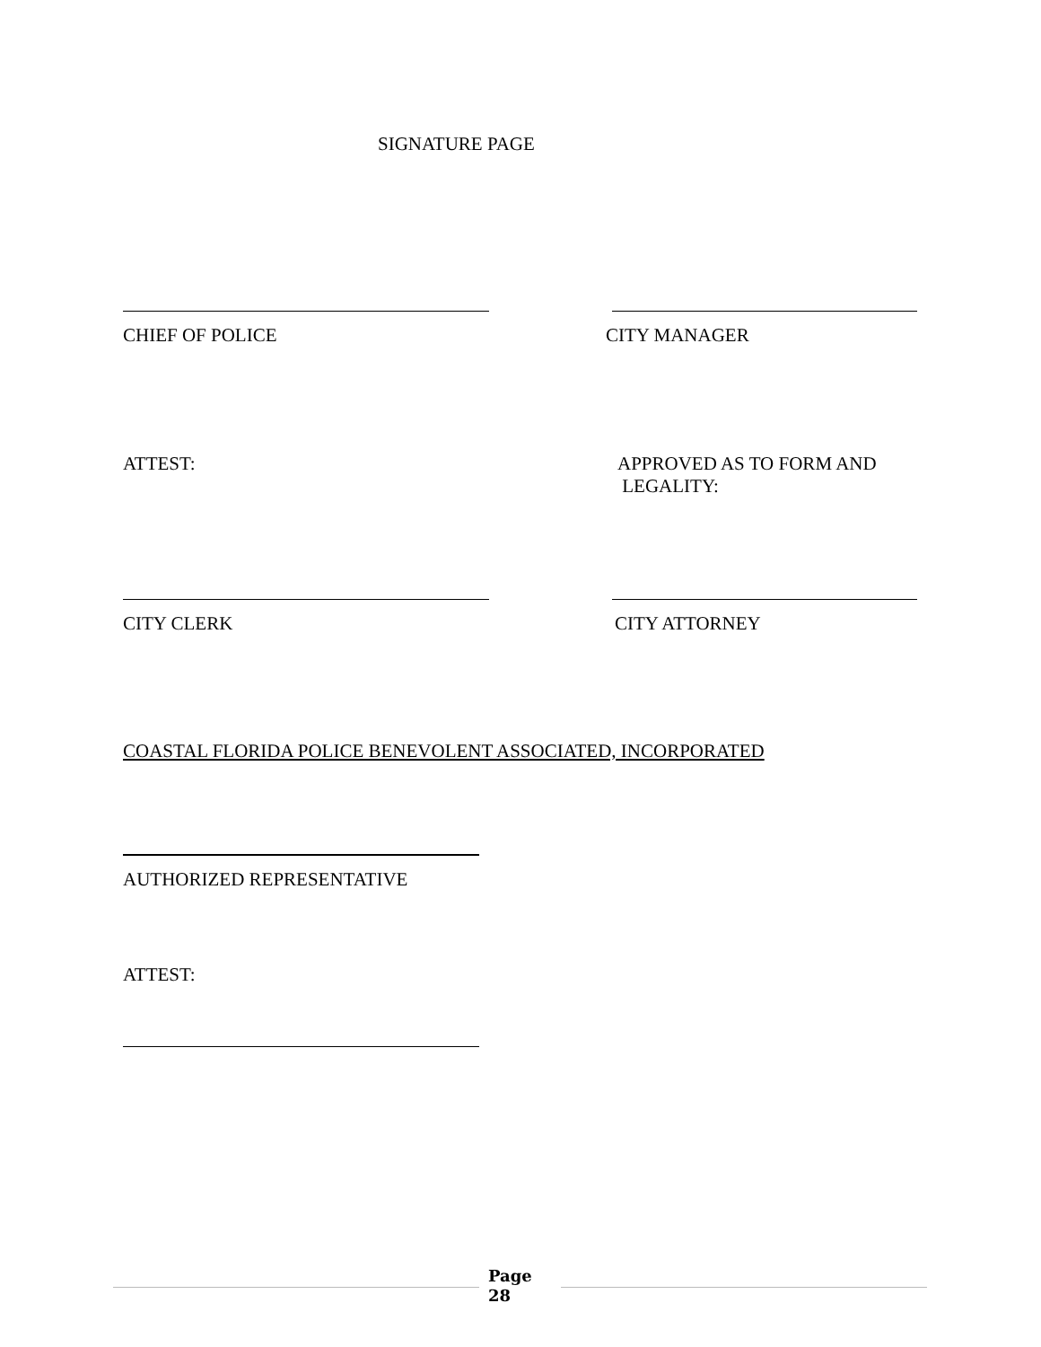SIGNATURE PAGE
CHIEF OF POLICE CITY MANAGER
ATTEST:
APPROVED AS TO FORM AND
LEGALITY:
CITY CLERK CITY ATTORNEY
COASTAL FLORIDA POLICE BENEVOLENT ASSOCIATED, INCORPORATED
AUTHORIZED REPRESENTATIVE
ATTEST:
Page
28